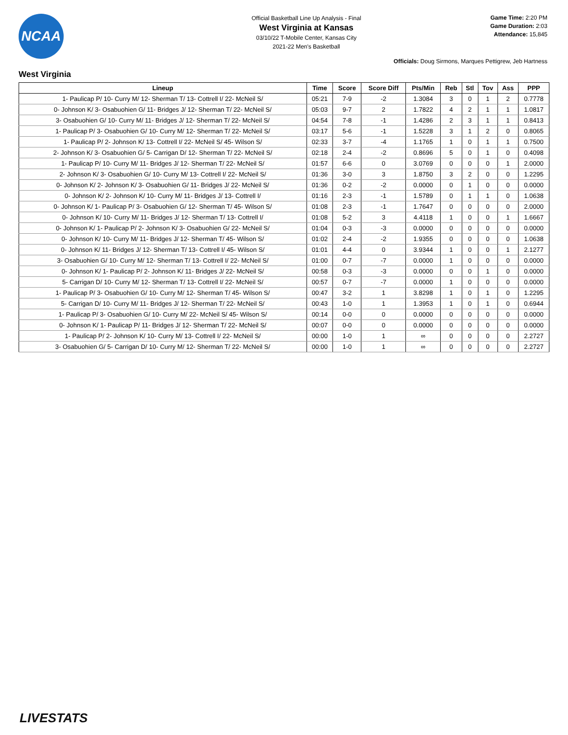NCAA
Official Basketball Line Up Analysis - Final
West Virginia at Kansas
03/10/22 T-Mobile Center, Kansas City
2021-22 Men's Basketball
Game Time: 2:20 PM
Game Duration: 2:03
Attendance: 15,845
Officials: Doug Sirmons, Marques Pettigrew, Jeb Hartness
West Virginia
| Lineup | Time | Score | Score Diff | Pts/Min | Reb | Stl | Tov | Ass | PPP |
| --- | --- | --- | --- | --- | --- | --- | --- | --- | --- |
| 1- Paulicap P/ 10- Curry M/ 12- Sherman T/ 13- Cottrell I/ 22- McNeil S/ | 05:21 | 7-9 | -2 | 1.3084 | 3 | 0 | 1 | 2 | 0.7778 |
| 0- Johnson K/ 3- Osabuohien G/ 11- Bridges J/ 12- Sherman T/ 22- McNeil S/ | 05:03 | 9-7 | 2 | 1.7822 | 4 | 2 | 1 | 1 | 1.0817 |
| 3- Osabuohien G/ 10- Curry M/ 11- Bridges J/ 12- Sherman T/ 22- McNeil S/ | 04:54 | 7-8 | -1 | 1.4286 | 2 | 3 | 1 | 1 | 0.8413 |
| 1- Paulicap P/ 3- Osabuohien G/ 10- Curry M/ 12- Sherman T/ 22- McNeil S/ | 03:17 | 5-6 | -1 | 1.5228 | 3 | 1 | 2 | 0 | 0.8065 |
| 1- Paulicap P/ 2- Johnson K/ 13- Cottrell I/ 22- McNeil S/ 45- Wilson S/ | 02:33 | 3-7 | -4 | 1.1765 | 1 | 0 | 1 | 1 | 0.7500 |
| 2- Johnson K/ 3- Osabuohien G/ 5- Carrigan D/ 12- Sherman T/ 22- McNeil S/ | 02:18 | 2-4 | -2 | 0.8696 | 5 | 0 | 1 | 0 | 0.4098 |
| 1- Paulicap P/ 10- Curry M/ 11- Bridges J/ 12- Sherman T/ 22- McNeil S/ | 01:57 | 6-6 | 0 | 3.0769 | 0 | 0 | 0 | 1 | 2.0000 |
| 2- Johnson K/ 3- Osabuohien G/ 10- Curry M/ 13- Cottrell I/ 22- McNeil S/ | 01:36 | 3-0 | 3 | 1.8750 | 3 | 2 | 0 | 0 | 1.2295 |
| 0- Johnson K/ 2- Johnson K/ 3- Osabuohien G/ 11- Bridges J/ 22- McNeil S/ | 01:36 | 0-2 | -2 | 0.0000 | 0 | 1 | 0 | 0 | 0.0000 |
| 0- Johnson K/ 2- Johnson K/ 10- Curry M/ 11- Bridges J/ 13- Cottrell I/ | 01:16 | 2-3 | -1 | 1.5789 | 0 | 1 | 1 | 0 | 1.0638 |
| 0- Johnson K/ 1- Paulicap P/ 3- Osabuohien G/ 12- Sherman T/ 45- Wilson S/ | 01:08 | 2-3 | -1 | 1.7647 | 0 | 0 | 0 | 0 | 2.0000 |
| 0- Johnson K/ 10- Curry M/ 11- Bridges J/ 12- Sherman T/ 13- Cottrell I/ | 01:08 | 5-2 | 3 | 4.4118 | 1 | 0 | 0 | 1 | 1.6667 |
| 0- Johnson K/ 1- Paulicap P/ 2- Johnson K/ 3- Osabuohien G/ 22- McNeil S/ | 01:04 | 0-3 | -3 | 0.0000 | 0 | 0 | 0 | 0 | 0.0000 |
| 0- Johnson K/ 10- Curry M/ 11- Bridges J/ 12- Sherman T/ 45- Wilson S/ | 01:02 | 2-4 | -2 | 1.9355 | 0 | 0 | 0 | 0 | 1.0638 |
| 0- Johnson K/ 11- Bridges J/ 12- Sherman T/ 13- Cottrell I/ 45- Wilson S/ | 01:01 | 4-4 | 0 | 3.9344 | 1 | 0 | 0 | 1 | 2.1277 |
| 3- Osabuohien G/ 10- Curry M/ 12- Sherman T/ 13- Cottrell I/ 22- McNeil S/ | 01:00 | 0-7 | -7 | 0.0000 | 1 | 0 | 0 | 0 | 0.0000 |
| 0- Johnson K/ 1- Paulicap P/ 2- Johnson K/ 11- Bridges J/ 22- McNeil S/ | 00:58 | 0-3 | -3 | 0.0000 | 0 | 0 | 1 | 0 | 0.0000 |
| 5- Carrigan D/ 10- Curry M/ 12- Sherman T/ 13- Cottrell I/ 22- McNeil S/ | 00:57 | 0-7 | -7 | 0.0000 | 1 | 0 | 0 | 0 | 0.0000 |
| 1- Paulicap P/ 3- Osabuohien G/ 10- Curry M/ 12- Sherman T/ 45- Wilson S/ | 00:47 | 3-2 | 1 | 3.8298 | 1 | 0 | 1 | 0 | 1.2295 |
| 5- Carrigan D/ 10- Curry M/ 11- Bridges J/ 12- Sherman T/ 22- McNeil S/ | 00:43 | 1-0 | 1 | 1.3953 | 1 | 0 | 1 | 0 | 0.6944 |
| 1- Paulicap P/ 3- Osabuohien G/ 10- Curry M/ 22- McNeil S/ 45- Wilson S/ | 00:14 | 0-0 | 0 | 0.0000 | 0 | 0 | 0 | 0 | 0.0000 |
| 0- Johnson K/ 1- Paulicap P/ 11- Bridges J/ 12- Sherman T/ 22- McNeil S/ | 00:07 | 0-0 | 0 | 0.0000 | 0 | 0 | 0 | 0 | 0.0000 |
| 1- Paulicap P/ 2- Johnson K/ 10- Curry M/ 13- Cottrell I/ 22- McNeil S/ | 00:00 | 1-0 | 1 | ∞ | 0 | 0 | 0 | 0 | 2.2727 |
| 3- Osabuohien G/ 5- Carrigan D/ 10- Curry M/ 12- Sherman T/ 22- McNeil S/ | 00:00 | 1-0 | 1 | ∞ | 0 | 0 | 0 | 0 | 2.2727 |
LIVESTATS